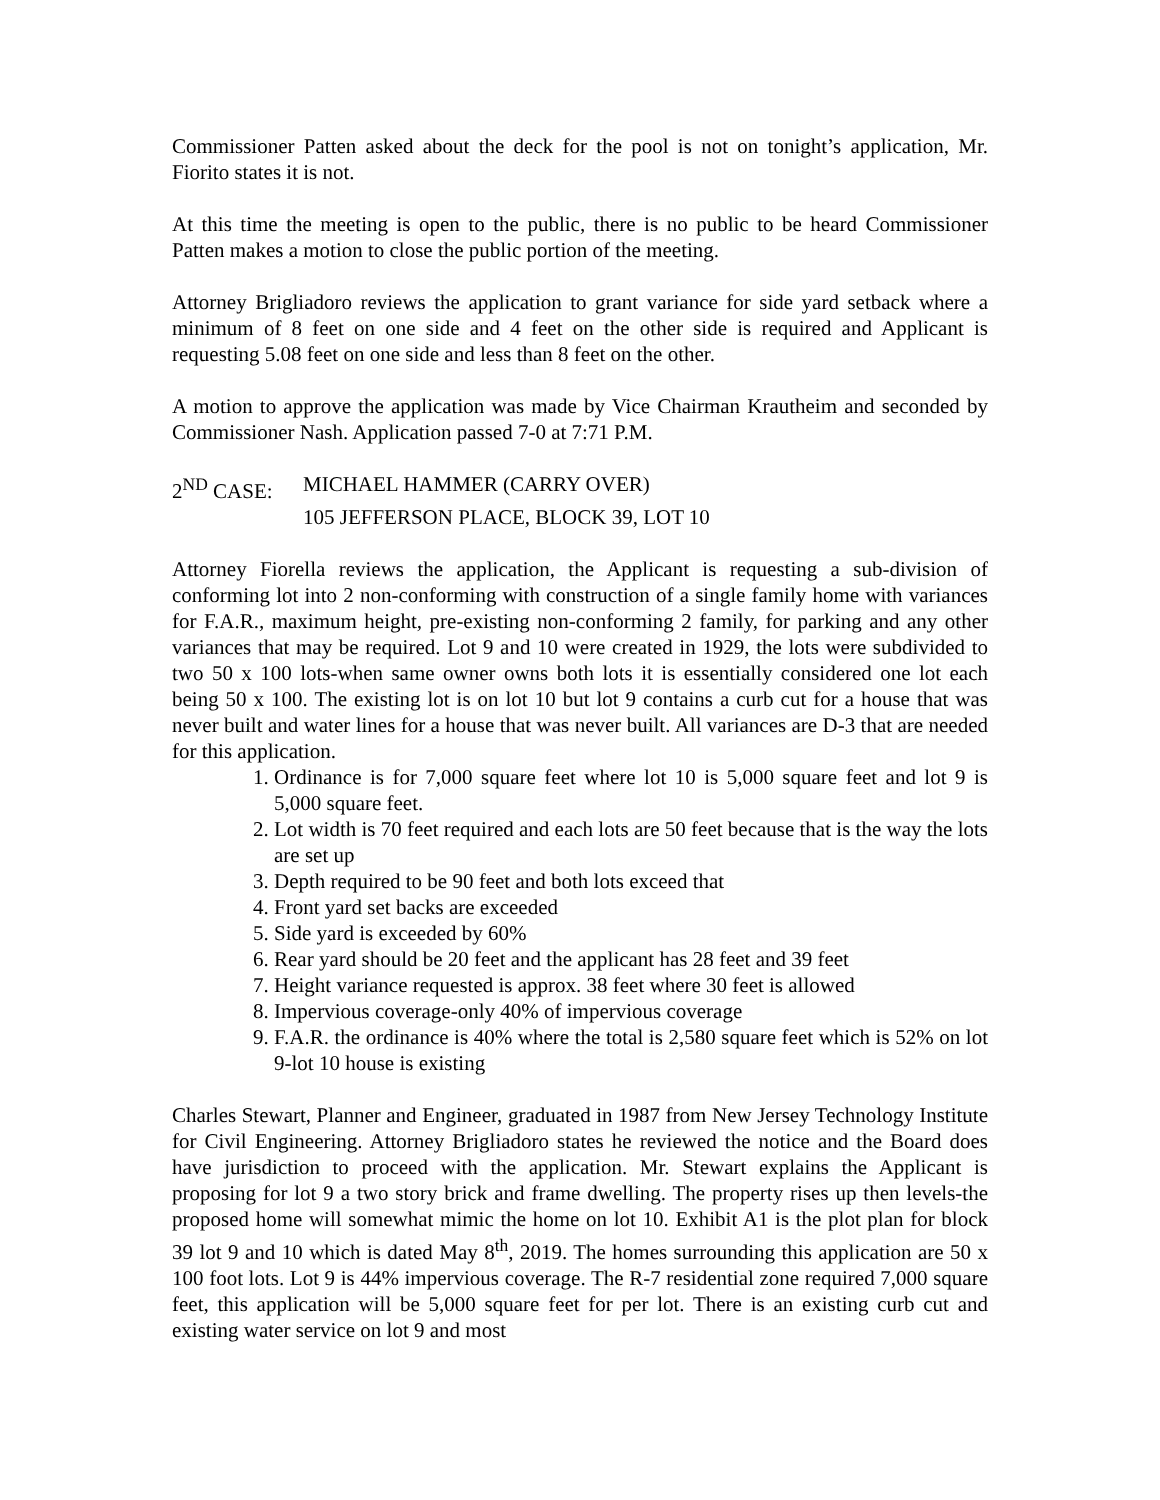Commissioner Patten asked about the deck for the pool is not on tonight’s application, Mr. Fiorito states it is not.
At this time the meeting is open to the public, there is no public to be heard Commissioner Patten makes a motion to close the public portion of the meeting.
Attorney Brigliadoro reviews the application to grant variance for side yard setback where a minimum of 8 feet on one side and 4 feet on the other side is required and Applicant is requesting 5.08 feet on one side and less than 8 feet on the other.
A motion to approve the application was made by Vice Chairman Krautheim and seconded by Commissioner Nash. Application passed 7-0 at 7:71 P.M.
2<sup>ND</sup> CASE: MICHAEL HAMMER (CARRY OVER)
105 JEFFERSON PLACE, BLOCK 39, LOT 10
Attorney Fiorella reviews the application, the Applicant is requesting a sub-division of conforming lot into 2 non-conforming with construction of a single family home with variances for F.A.R., maximum height, pre-existing non-conforming 2 family, for parking and any other variances that may be required. Lot 9 and 10 were created in 1929, the lots were subdivided to two 50 x 100 lots-when same owner owns both lots it is essentially considered one lot each being 50 x 100. The existing lot is on lot 10 but lot 9 contains a curb cut for a house that was never built and water lines for a house that was never built. All variances are D-3 that are needed for this application.
1. Ordinance is for 7,000 square feet where lot 10 is 5,000 square feet and lot 9 is 5,000 square feet.
2. Lot width is 70 feet required and each lots are 50 feet because that is the way the lots are set up
3. Depth required to be 90 feet and both lots exceed that
4. Front yard set backs are exceeded
5. Side yard is exceeded by 60%
6. Rear yard should be 20 feet and the applicant has 28 feet and 39 feet
7. Height variance requested is approx. 38 feet where 30 feet is allowed
8. Impervious coverage-only 40% of impervious coverage
9. F.A.R. the ordinance is 40% where the total is 2,580 square feet which is 52% on lot 9-lot 10 house is existing
Charles Stewart, Planner and Engineer, graduated in 1987 from New Jersey Technology Institute for Civil Engineering. Attorney Brigliadoro states he reviewed the notice and the Board does have jurisdiction to proceed with the application. Mr. Stewart explains the Applicant is proposing for lot 9 a two story brick and frame dwelling. The property rises up then levels-the proposed home will somewhat mimic the home on lot 10. Exhibit A1 is the plot plan for block 39 lot 9 and 10 which is dated May 8<sup>th</sup>, 2019. The homes surrounding this application are 50 x 100 foot lots. Lot 9 is 44% impervious coverage. The R-7 residential zone required 7,000 square feet, this application will be 5,000 square feet for per lot. There is an existing curb cut and existing water service on lot 9 and most